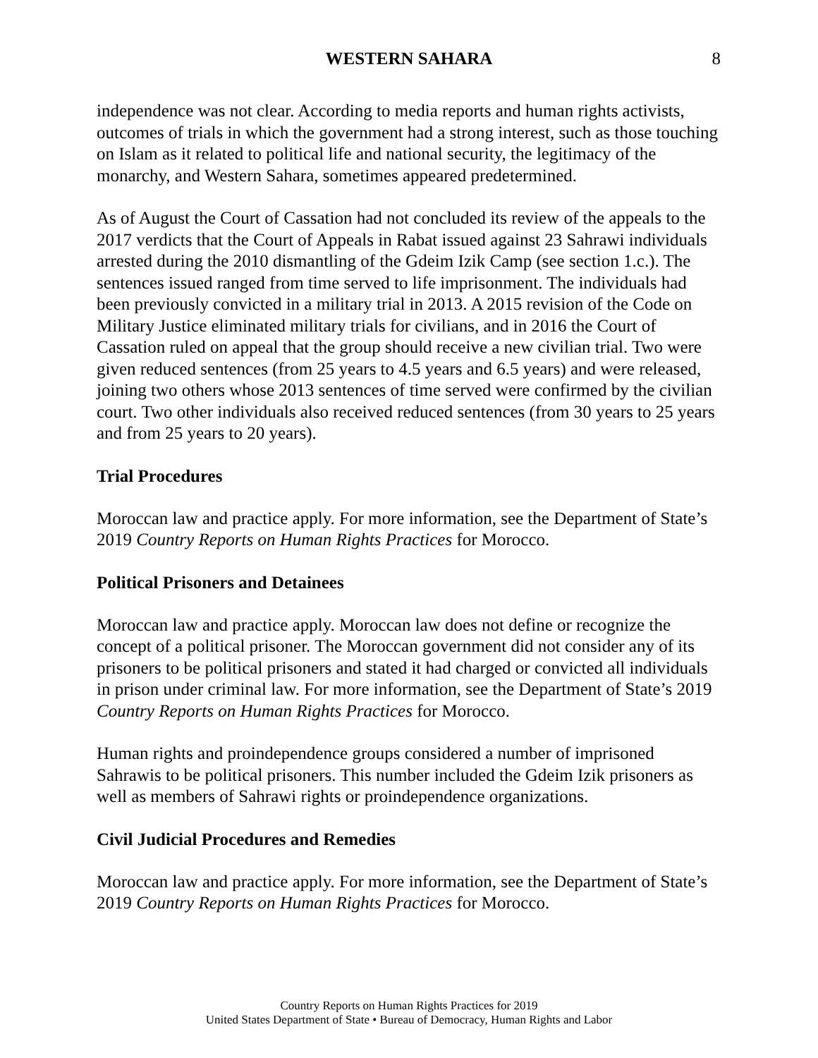WESTERN SAHARA
8
independence was not clear. According to media reports and human rights activists, outcomes of trials in which the government had a strong interest, such as those touching on Islam as it related to political life and national security, the legitimacy of the monarchy, and Western Sahara, sometimes appeared predetermined.
As of August the Court of Cassation had not concluded its review of the appeals to the 2017 verdicts that the Court of Appeals in Rabat issued against 23 Sahrawi individuals arrested during the 2010 dismantling of the Gdeim Izik Camp (see section 1.c.). The sentences issued ranged from time served to life imprisonment. The individuals had been previously convicted in a military trial in 2013. A 2015 revision of the Code on Military Justice eliminated military trials for civilians, and in 2016 the Court of Cassation ruled on appeal that the group should receive a new civilian trial. Two were given reduced sentences (from 25 years to 4.5 years and 6.5 years) and were released, joining two others whose 2013 sentences of time served were confirmed by the civilian court. Two other individuals also received reduced sentences (from 30 years to 25 years and from 25 years to 20 years).
Trial Procedures
Moroccan law and practice apply. For more information, see the Department of State’s 2019 Country Reports on Human Rights Practices for Morocco.
Political Prisoners and Detainees
Moroccan law and practice apply. Moroccan law does not define or recognize the concept of a political prisoner. The Moroccan government did not consider any of its prisoners to be political prisoners and stated it had charged or convicted all individuals in prison under criminal law. For more information, see the Department of State’s 2019 Country Reports on Human Rights Practices for Morocco.
Human rights and proindependence groups considered a number of imprisoned Sahrawis to be political prisoners. This number included the Gdeim Izik prisoners as well as members of Sahrawi rights or proindependence organizations.
Civil Judicial Procedures and Remedies
Moroccan law and practice apply. For more information, see the Department of State’s 2019 Country Reports on Human Rights Practices for Morocco.
Country Reports on Human Rights Practices for 2019
United States Department of State • Bureau of Democracy, Human Rights and Labor